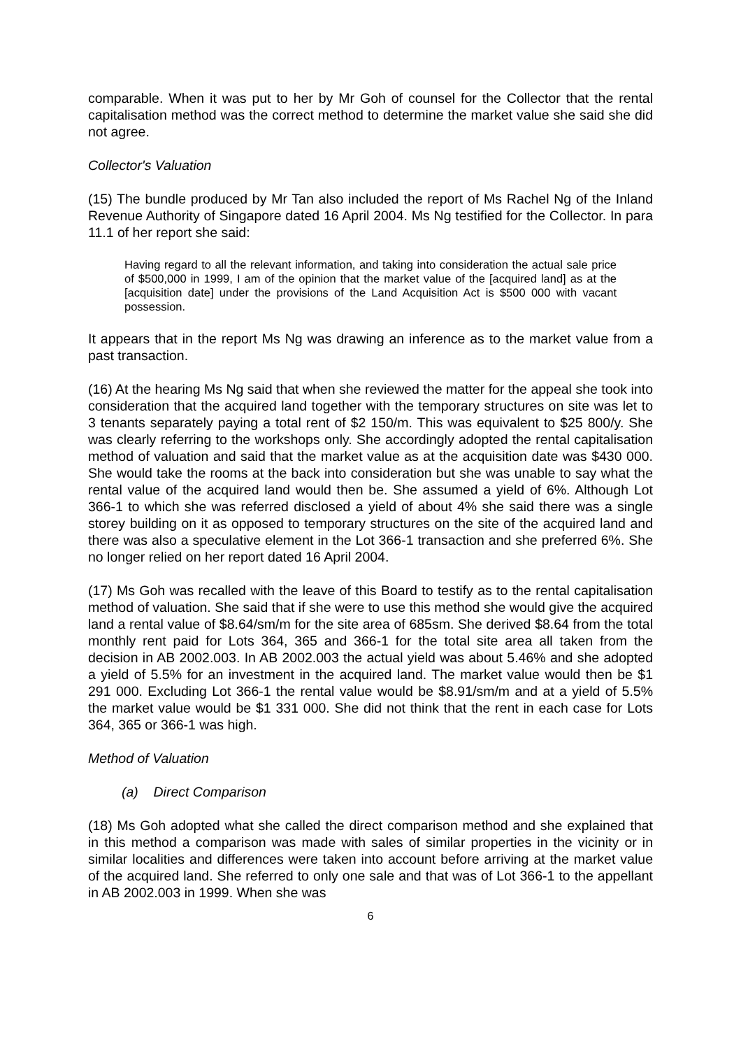comparable. When it was put to her by Mr Goh of counsel for the Collector that the rental capitalisation method was the correct method to determine the market value she said she did not agree.
Collector's Valuation
(15) The bundle produced by Mr Tan also included the report of Ms Rachel Ng of the Inland Revenue Authority of Singapore dated 16 April 2004. Ms Ng testified for the Collector. In para 11.1 of her report she said:
Having regard to all the relevant information, and taking into consideration the actual sale price of $500,000 in 1999, I am of the opinion that the market value of the [acquired land] as at the [acquisition date] under the provisions of the Land Acquisition Act is $500 000 with vacant possession.
It appears that in the report Ms Ng was drawing an inference as to the market value from a past transaction.
(16) At the hearing Ms Ng said that when she reviewed the matter for the appeal she took into consideration that the acquired land together with the temporary structures on site was let to 3 tenants separately paying a total rent of $2 150/m. This was equivalent to $25 800/y. She was clearly referring to the workshops only. She accordingly adopted the rental capitalisation method of valuation and said that the market value as at the acquisition date was $430 000. She would take the rooms at the back into consideration but she was unable to say what the rental value of the acquired land would then be. She assumed a yield of 6%. Although Lot 366-1 to which she was referred disclosed a yield of about 4% she said there was a single storey building on it as opposed to temporary structures on the site of the acquired land and there was also a speculative element in the Lot 366-1 transaction and she preferred 6%. She no longer relied on her report dated 16 April 2004.
(17) Ms Goh was recalled with the leave of this Board to testify as to the rental capitalisation method of valuation. She said that if she were to use this method she would give the acquired land a rental value of $8.64/sm/m for the site area of 685sm. She derived $8.64 from the total monthly rent paid for Lots 364, 365 and 366-1 for the total site area all taken from the decision in AB 2002.003. In AB 2002.003 the actual yield was about 5.46% and she adopted a yield of 5.5% for an investment in the acquired land. The market value would then be $1 291 000. Excluding Lot 366-1 the rental value would be $8.91/sm/m and at a yield of 5.5% the market value would be $1 331 000. She did not think that the rent in each case for Lots 364, 365 or 366-1 was high.
Method of Valuation
(a) Direct Comparison
(18) Ms Goh adopted what she called the direct comparison method and she explained that in this method a comparison was made with sales of similar properties in the vicinity or in similar localities and differences were taken into account before arriving at the market value of the acquired land. She referred to only one sale and that was of Lot 366-1 to the appellant in AB 2002.003 in 1999. When she was
6